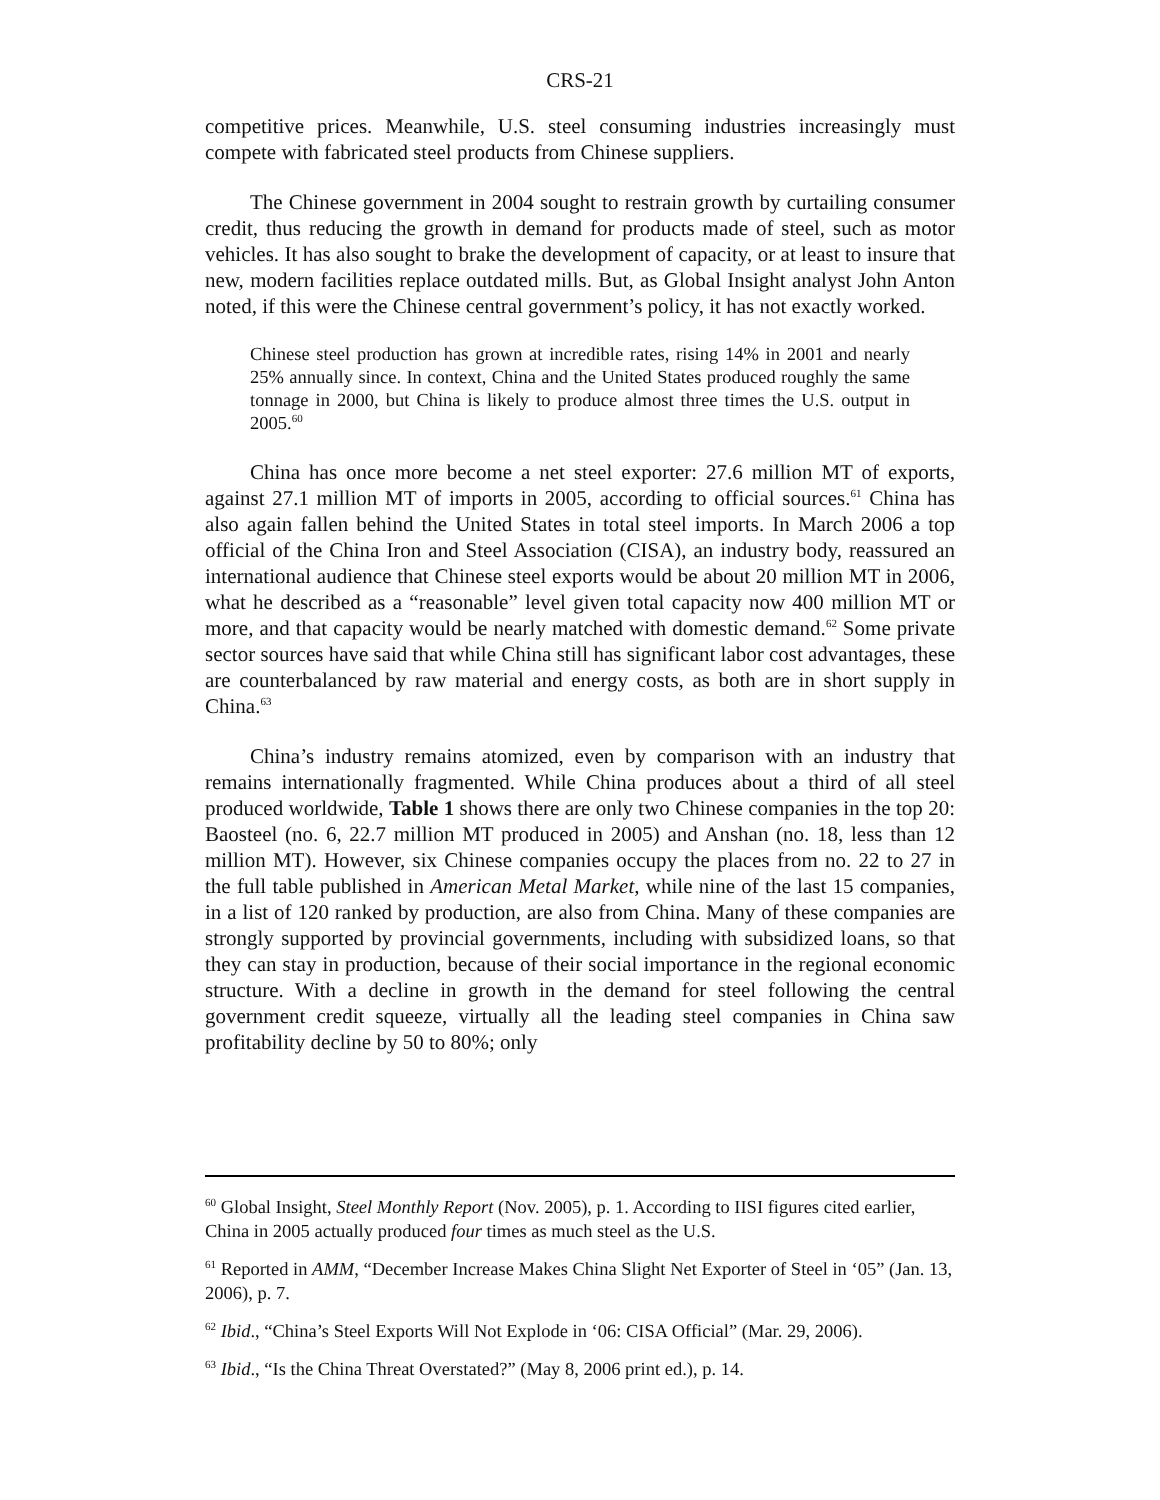CRS-21
competitive prices. Meanwhile, U.S. steel consuming industries increasingly must compete with fabricated steel products from Chinese suppliers.
The Chinese government in 2004 sought to restrain growth by curtailing consumer credit, thus reducing the growth in demand for products made of steel, such as motor vehicles. It has also sought to brake the development of capacity, or at least to insure that new, modern facilities replace outdated mills. But, as Global Insight analyst John Anton noted, if this were the Chinese central government’s policy, it has not exactly worked.
Chinese steel production has grown at incredible rates, rising 14% in 2001 and nearly 25% annually since. In context, China and the United States produced roughly the same tonnage in 2000, but China is likely to produce almost three times the U.S. output in 2005.<sup>60</sup>
China has once more become a net steel exporter: 27.6 million MT of exports, against 27.1 million MT of imports in 2005, according to official sources.<sup>61</sup> China has also again fallen behind the United States in total steel imports. In March 2006 a top official of the China Iron and Steel Association (CISA), an industry body, reassured an international audience that Chinese steel exports would be about 20 million MT in 2006, what he described as a “reasonable” level given total capacity now 400 million MT or more, and that capacity would be nearly matched with domestic demand.<sup>62</sup> Some private sector sources have said that while China still has significant labor cost advantages, these are counterbalanced by raw material and energy costs, as both are in short supply in China.<sup>63</sup>
China’s industry remains atomized, even by comparison with an industry that remains internationally fragmented. While China produces about a third of all steel produced worldwide, Table 1 shows there are only two Chinese companies in the top 20: Baosteel (no. 6, 22.7 million MT produced in 2005) and Anshan (no. 18, less than 12 million MT). However, six Chinese companies occupy the places from no. 22 to 27 in the full table published in American Metal Market, while nine of the last 15 companies, in a list of 120 ranked by production, are also from China. Many of these companies are strongly supported by provincial governments, including with subsidized loans, so that they can stay in production, because of their social importance in the regional economic structure. With a decline in growth in the demand for steel following the central government credit squeeze, virtually all the leading steel companies in China saw profitability decline by 50 to 80%; only
<sup>60</sup> Global Insight, Steel Monthly Report (Nov. 2005), p. 1. According to IISI figures cited earlier, China in 2005 actually produced four times as much steel as the U.S.
<sup>61</sup> Reported in AMM, “December Increase Makes China Slight Net Exporter of Steel in ‘05” (Jan. 13, 2006), p. 7.
<sup>62</sup> Ibid., “China’s Steel Exports Will Not Explode in ‘06: CISA Official” (Mar. 29, 2006).
<sup>63</sup> Ibid., “Is the China Threat Overstated?” (May 8, 2006 print ed.), p. 14.